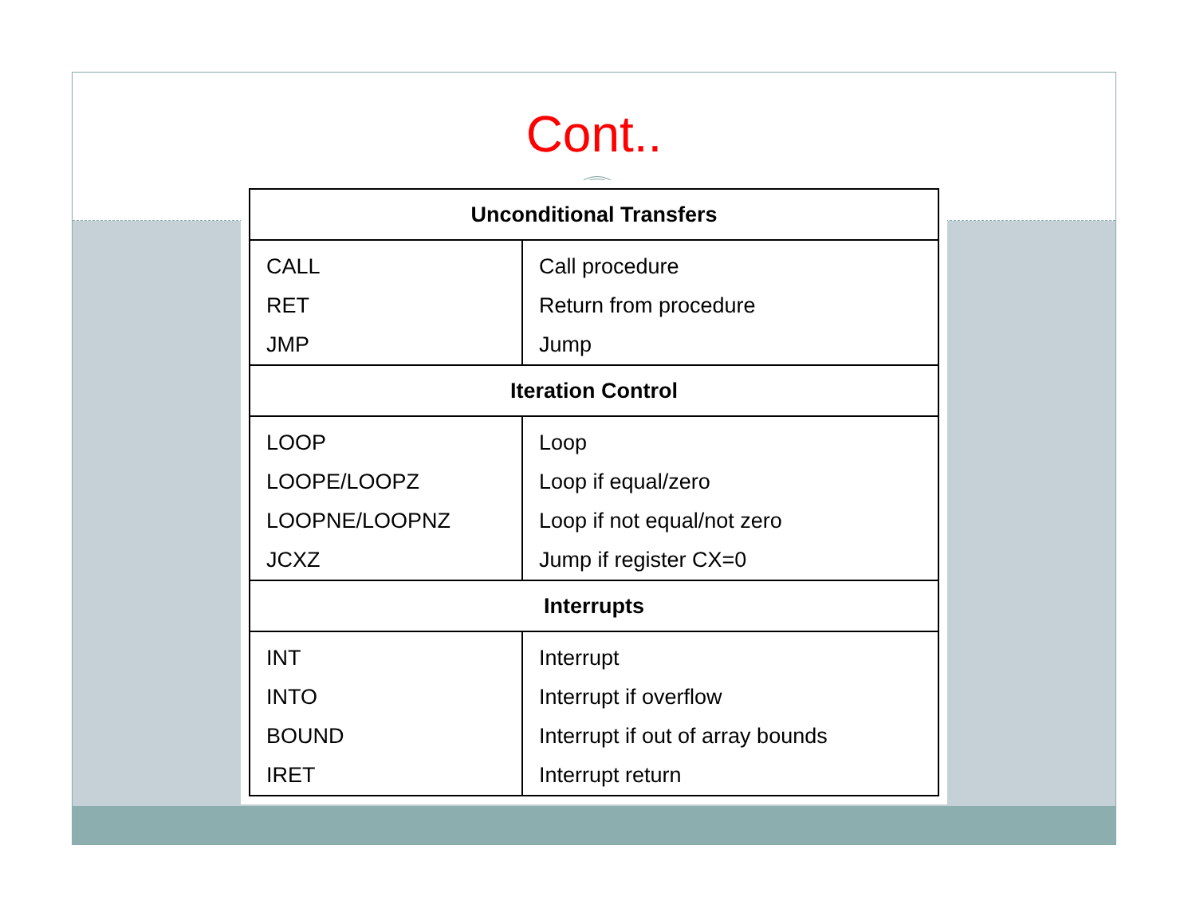Cont..
| Unconditional Transfers | |
| --- | --- |
| CALL | Call procedure |
| RET | Return from procedure |
| JMP | Jump |
| Iteration Control | |
| LOOP | Loop |
| LOOPE/LOOPZ | Loop if equal/zero |
| LOOPNE/LOOPNZ | Loop if not equal/not zero |
| JCXZ | Jump if register CX=0 |
| Interrupts | |
| INT | Interrupt |
| INTO | Interrupt if overflow |
| BOUND | Interrupt if out of array bounds |
| IRET | Interrupt return |